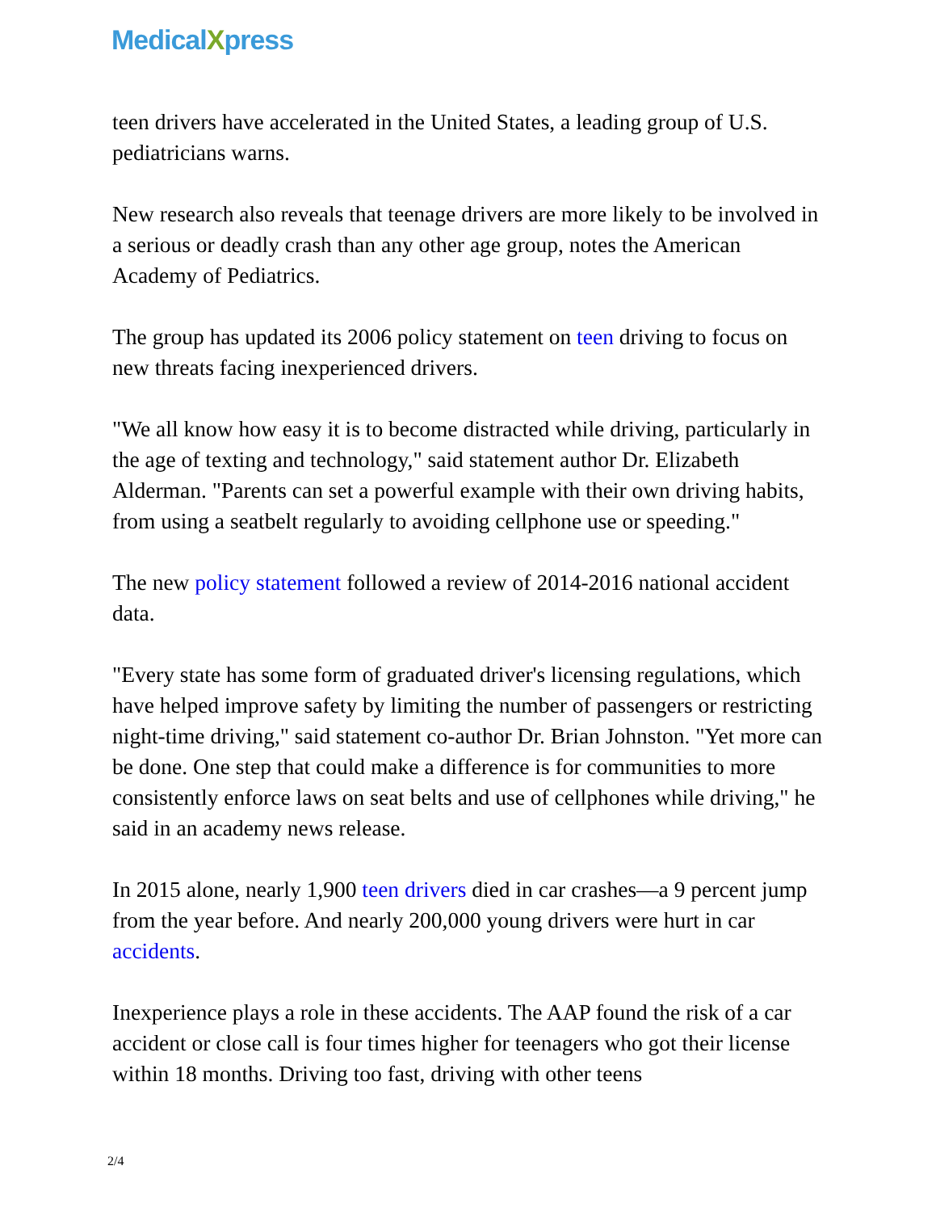MedicalXpress
teen drivers have accelerated in the United States, a leading group of U.S. pediatricians warns.
New research also reveals that teenage drivers are more likely to be involved in a serious or deadly crash than any other age group, notes the American Academy of Pediatrics.
The group has updated its 2006 policy statement on teen driving to focus on new threats facing inexperienced drivers.
"We all know how easy it is to become distracted while driving, particularly in the age of texting and technology," said statement author Dr. Elizabeth Alderman. "Parents can set a powerful example with their own driving habits, from using a seatbelt regularly to avoiding cellphone use or speeding."
The new policy statement followed a review of 2014-2016 national accident data.
"Every state has some form of graduated driver's licensing regulations, which have helped improve safety by limiting the number of passengers or restricting night-time driving," said statement co-author Dr. Brian Johnston. "Yet more can be done. One step that could make a difference is for communities to more consistently enforce laws on seat belts and use of cellphones while driving," he said in an academy news release.
In 2015 alone, nearly 1,900 teen drivers died in car crashes—a 9 percent jump from the year before. And nearly 200,000 young drivers were hurt in car accidents.
Inexperience plays a role in these accidents. The AAP found the risk of a car accident or close call is four times higher for teenagers who got their license within 18 months. Driving too fast, driving with other teens
2/4